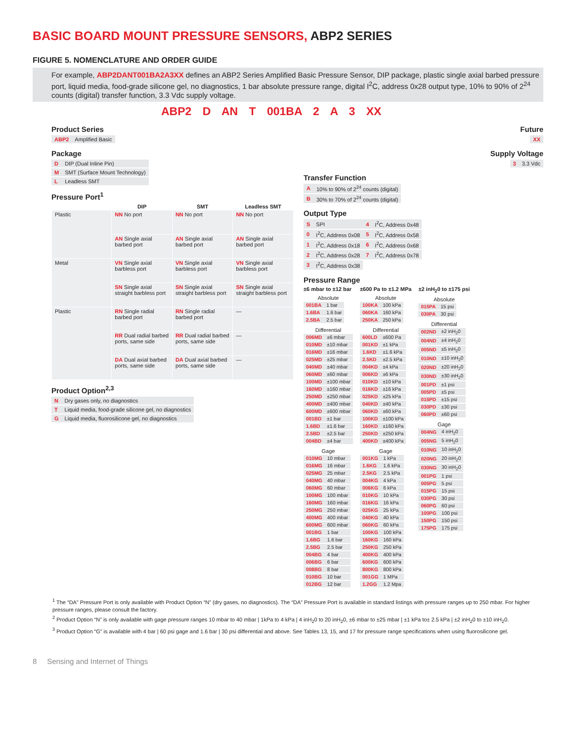BASIC BOARD MOUNT PRESSURE SENSORS, ABP2 SERIES
FIGURE 5. NOMENCLATURE AND ORDER GUIDE
For example, ABP2DANT001BA2A3XX defines an ABP2 Series Amplified Basic Pressure Sensor, DIP package, plastic single axial barbed pressure port, liquid media, food-grade silicone gel, no diagnostics, 1 bar absolute pressure range, digital I<sup>2</sup>C, address 0x28 output type, 10% to 90% of 2<sup>24</sup> counts (digital) transfer function, 3.3 Vdc supply voltage.
ABP2 D AN T 001BA 2 A 3 XX
Product Series
| ABP2 | Amplified Basic |
Package
| D | DIP (Dual Inline Pin) |
| M | SMT (Surface Mount Technology) |
| L | Leadless SMT |
Pressure Port<sup>1</sup>
| | DIP | SMT | Leadless SMT |
| --- | --- | --- | --- |
| Plastic | NN No port | NN No port | NN No port |
| | AN Single axial barbed port | AN Single axial barbed port | AN Single axial barbed port |
| Metal | VN Single axial barbless port | VN Single axial barbless port | VN Single axial barbless port |
| | SN Single axial straight barbless port | SN Single axial straight barbless port | SN Single axial straight barbless port |
| Plastic | RN Single radial barbed port | RN Single radial barbed port | — |
| | RR Dual radial barbed ports, same side | RR Dual radial barbed ports, same side | — |
| | DA Dual axial barbed ports, same side | DA Dual axial barbed ports, same side | — |
Product Option<sup>2,3</sup>
| N | Dry gases only, no diagnostics |
| T | Liquid media, food-grade silicone gel, no diagnostics |
| G | Liquid media, fluorosilicone gel, no diagnostics |
Future
| XX |
Supply Voltage
| 3 | 3.3 Vdc |
Transfer Function
| A | 10% to 90% of 2<sup>24</sup> counts (digital) |
| B | 30% to 70% of 2<sup>24</sup> counts (digital) |
Output Type
| S | SPI | 4 | I<sup>2</sup>C, Address 0x48 |
| 0 | I<sup>2</sup>C, Address 0x08 | 5 | I<sup>2</sup>C, Address 0x58 |
| 1 | I<sup>2</sup>C, Address 0x18 | 6 | I<sup>2</sup>C, Address 0x68 |
| 2 | I<sup>2</sup>C, Address 0x28 | 7 | I<sup>2</sup>C, Address 0x78 |
| 3 | I<sup>2</sup>C, Address 0x38 | | |
Pressure Range
±6 mbar to ±12 bar
Absolute
| 001BA | 1 bar |
| 1.6BA | 1.6 bar |
| 2.5BA | 2.5 bar |
Differential
| 006MD | ±6 mbar |
| 010MD | ±10 mbar |
| 016MD | ±16 mbar |
| 025MD | ±25 mbar |
| 040MD | ±40 mbar |
| 060MD | ±60 mbar |
| 100MD | ±100 mbar |
| 160MD | ±160 mbar |
| 250MD | ±250 mbar |
| 400MD | ±400 mbar |
| 600MD | ±600 mbar |
| 001BD | ±1 bar |
| 1.6BD | ±1.6 bar |
| 2.5BD | ±2.5 bar |
| 004BD | ±4 bar |
Gage
| 010MG | 10 mbar |
| 016MG | 16 mbar |
| 025MG | 25 mbar |
| 040MG | 40 mbar |
| 060MG | 60 mbar |
| 100MG | 100 mbar |
| 160MG | 160 mbar |
| 250MG | 250 mbar |
| 400MG | 400 mbar |
| 600MG | 600 mbar |
| 001BG | 1 bar |
| 1.6BG | 1.6 bar |
| 2.5BG | 2.5 bar |
| 004BG | 4 bar |
| 006BG | 6 bar |
| 008BG | 8 bar |
| 010BG | 10 bar |
| 012BG | 12 bar |
±600 Pa to ±1.2 MPa
Absolute
| 100KA | 100 kPa |
| 060KA | 160 kPa |
| 250KA | 250 kPa |
Differential
| 600LD | ±600 Pa |
| 001KD | ±1 kPa |
| 1.6KD | ±1.6 kPa |
| 2.5KD | ±2.5 kPa |
| 004KD | ±4 kPa |
| 006KD | ±6 kPa |
| 010KD | ±10 kPa |
| 016KD | ±16 kPa |
| 025KD | ±25 kPa |
| 040KD | ±40 kPa |
| 060KD | ±60 kPa |
| 100KD | ±100 kPa |
| 160KD | ±160 kPa |
| 250KD | ±250 kPa |
| 400KD | ±400 kPa |
Gage
| 001KG | 1 kPa |
| 1.6KG | 1.6 kPa |
| 2.5KG | 2.5 kPa |
| 004KG | 4 kPa |
| 006KG | 6 kPa |
| 010KG | 10 kPa |
| 016KG | 16 kPa |
| 025KG | 25 kPa |
| 040KG | 40 kPa |
| 060KG | 60 kPa |
| 100KG | 100 kPa |
| 160KG | 160 kPa |
| 250KG | 250 kPa |
| 400KG | 400 kPa |
| 600KG | 600 kPa |
| 800KG | 800 kPa |
| 001GG | 1 MPa |
| 1.2GG | 1.2 Mpa |
±2 inH<sub>2</sub>0 to ±175 psi
Absolute
| 015PA | 15 psi |
| 030PA | 30 psi |
Differential
| 002ND | ±2 inH<sub>2</sub>0 |
| 004ND | ±4 inH<sub>2</sub>0 |
| 005ND | ±5 inH<sub>2</sub>0 |
| 010ND | ±10 inH<sub>2</sub>0 |
| 020ND | ±20 inH<sub>2</sub>0 |
| 030ND | ±30 inH<sub>2</sub>0 |
| 001PD | ±1 psi |
| 005PD | ±5 psi |
| 015PD | ±15 psi |
| 030PD | ±30 psi |
| 060PD | ±60 psi |
Gage
| 004NG | 4 inH<sub>2</sub>0 |
| 005NG | 5 inH<sub>2</sub>0 |
| 010NG | 10 inH<sub>2</sub>0 |
| 020NG | 20 inH<sub>2</sub>0 |
| 030NG | 30 inH<sub>2</sub>0 |
| 001PG | 1 psi |
| 005PG | 5 psi |
| 015PG | 15 psi |
| 030PG | 30 psi |
| 060PG | 60 psi |
| 100PG | 100 psi |
| 150PG | 150 psi |
| 175PG | 175 psi |
<sup>1</sup> The “DA” Pressure Port is only available with Product Option “N” (dry gases, no diagnostics). The “DA” Pressure Port is available in standard listings with pressure ranges up to 250 mbar. For higher pressure ranges, please consult the factory.
<sup>2</sup> Product Option “N” is only available with gage pressure ranges 10 mbar to 40 mbar | 1kPa to 4 kPa | 4 inH<sub>2</sub>0 to 20 inH<sub>2</sub>0, ±6 mbar to ±25 mbar | ±1 kPa to± 2.5 kPa | ±2 inH<sub>2</sub>0 to ±10 inH<sub>2</sub>0.
<sup>3</sup> Product Option “G” is available with 4 bar | 60 psi gage and 1.6 bar | 30 psi differential and above. See Tables 13, 15, and 17 for pressure range specifications when using fluorosilicone gel.
8 Sensing and Internet of Things